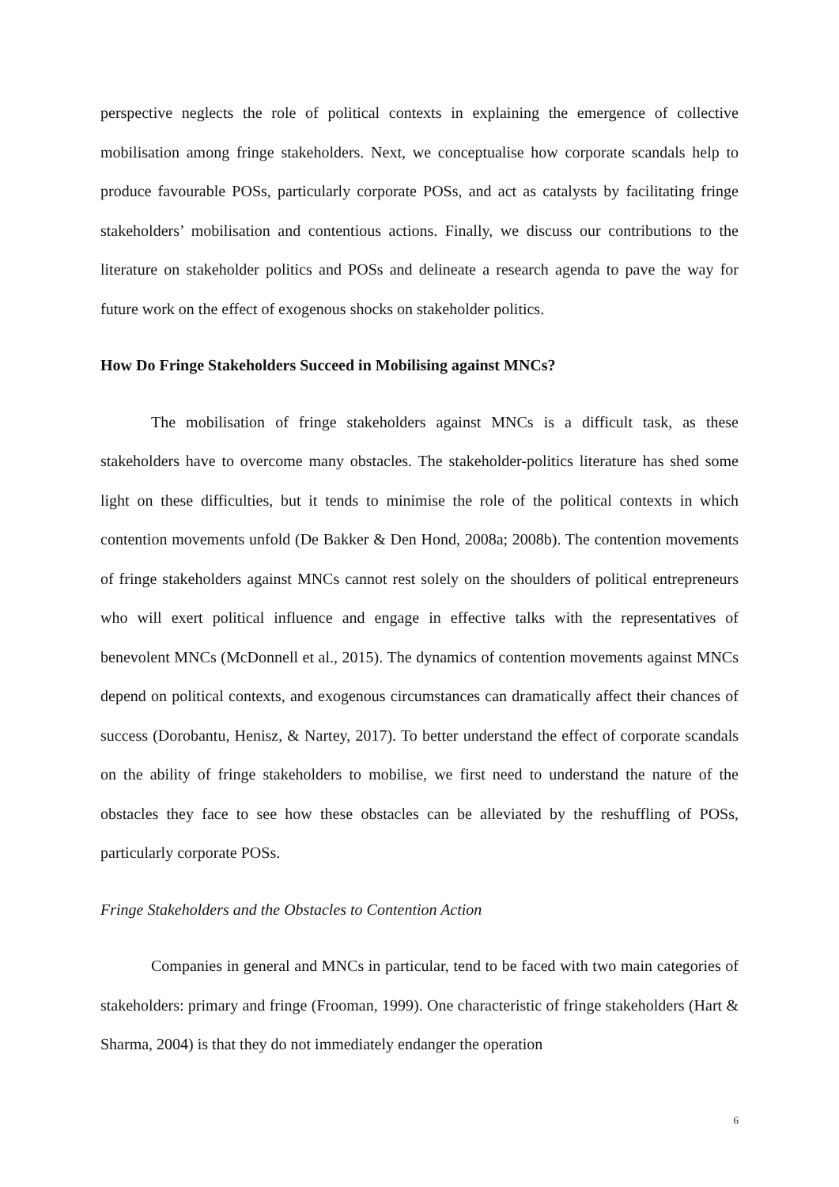perspective neglects the role of political contexts in explaining the emergence of collective mobilisation among fringe stakeholders. Next, we conceptualise how corporate scandals help to produce favourable POSs, particularly corporate POSs, and act as catalysts by facilitating fringe stakeholders’ mobilisation and contentious actions. Finally, we discuss our contributions to the literature on stakeholder politics and POSs and delineate a research agenda to pave the way for future work on the effect of exogenous shocks on stakeholder politics.
How Do Fringe Stakeholders Succeed in Mobilising against MNCs?
The mobilisation of fringe stakeholders against MNCs is a difficult task, as these stakeholders have to overcome many obstacles. The stakeholder-politics literature has shed some light on these difficulties, but it tends to minimise the role of the political contexts in which contention movements unfold (De Bakker & Den Hond, 2008a; 2008b). The contention movements of fringe stakeholders against MNCs cannot rest solely on the shoulders of political entrepreneurs who will exert political influence and engage in effective talks with the representatives of benevolent MNCs (McDonnell et al., 2015). The dynamics of contention movements against MNCs depend on political contexts, and exogenous circumstances can dramatically affect their chances of success (Dorobantu, Henisz, & Nartey, 2017). To better understand the effect of corporate scandals on the ability of fringe stakeholders to mobilise, we first need to understand the nature of the obstacles they face to see how these obstacles can be alleviated by the reshuffling of POSs, particularly corporate POSs.
Fringe Stakeholders and the Obstacles to Contention Action
Companies in general and MNCs in particular, tend to be faced with two main categories of stakeholders: primary and fringe (Frooman, 1999). One characteristic of fringe stakeholders (Hart & Sharma, 2004) is that they do not immediately endanger the operation
6